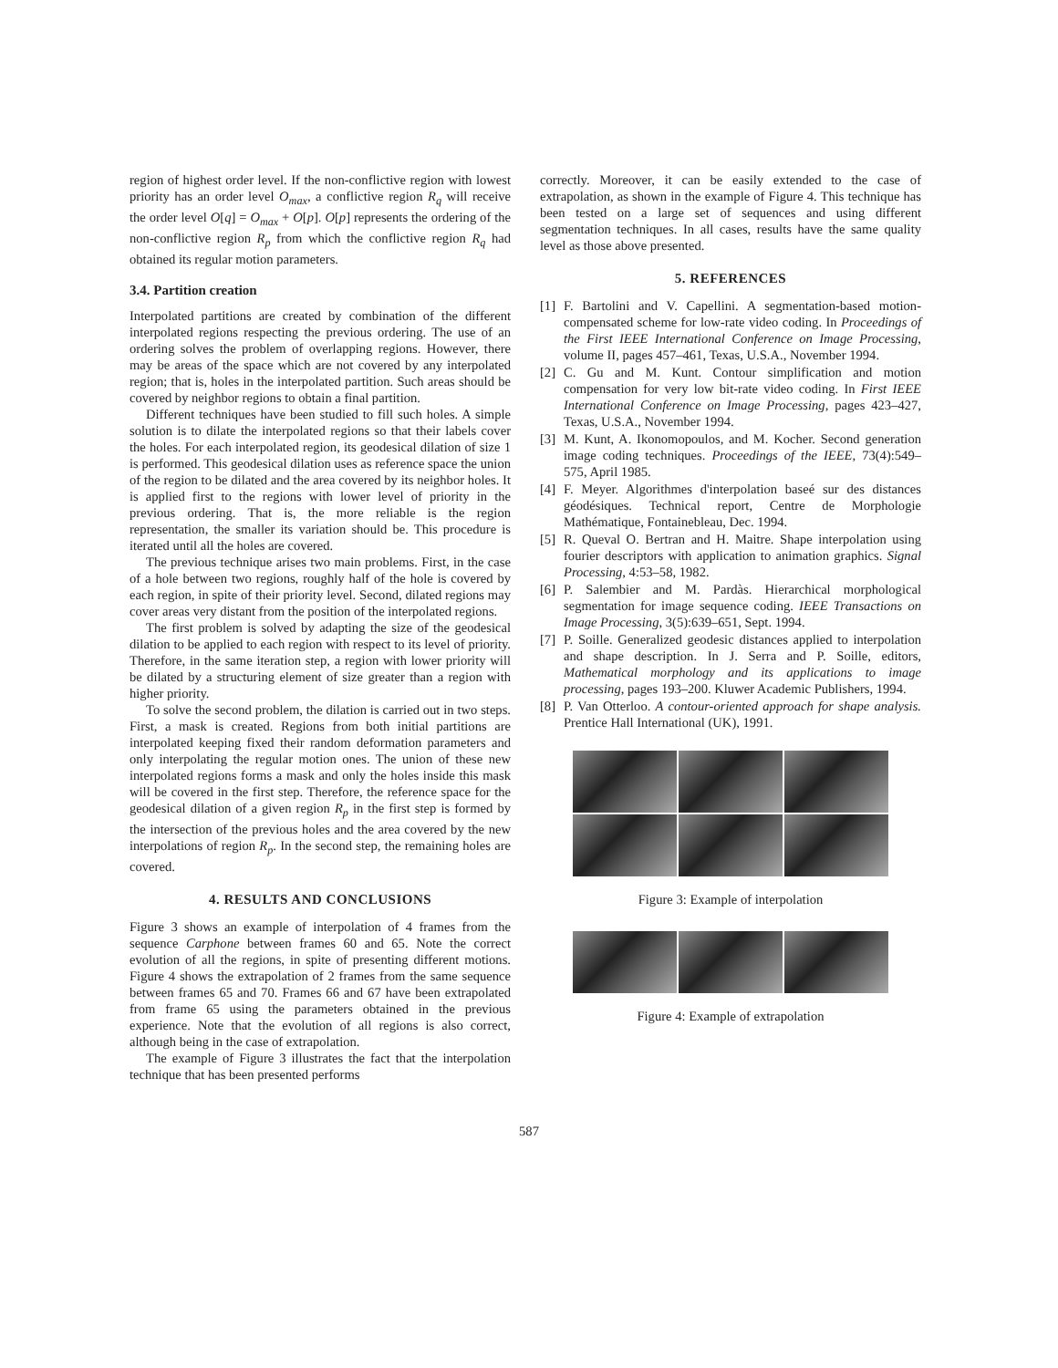region of highest order level. If the non-conflictive region with lowest priority has an order level O<sub>max</sub>, a conflictive region R<sub>q</sub> will receive the order level O[q] = O<sub>max</sub> + O[p]. O[p] represents the ordering of the non-conflictive region R<sub>p</sub> from which the conflictive region R<sub>q</sub> had obtained its regular motion parameters.
3.4. Partition creation
Interpolated partitions are created by combination of the different interpolated regions respecting the previous ordering. The use of an ordering solves the problem of overlapping regions. However, there may be areas of the space which are not covered by any interpolated region; that is, holes in the interpolated partition. Such areas should be covered by neighbor regions to obtain a final partition.
Different techniques have been studied to fill such holes. A simple solution is to dilate the interpolated regions so that their labels cover the holes. For each interpolated region, its geodesical dilation of size 1 is performed. This geodesical dilation uses as reference space the union of the region to be dilated and the area covered by its neighbor holes. It is applied first to the regions with lower level of priority in the previous ordering. That is, the more reliable is the region representation, the smaller its variation should be. This procedure is iterated until all the holes are covered.
The previous technique arises two main problems. First, in the case of a hole between two regions, roughly half of the hole is covered by each region, in spite of their priority level. Second, dilated regions may cover areas very distant from the position of the interpolated regions.
The first problem is solved by adapting the size of the geodesical dilation to be applied to each region with respect to its level of priority. Therefore, in the same iteration step, a region with lower priority will be dilated by a structuring element of size greater than a region with higher priority.
To solve the second problem, the dilation is carried out in two steps. First, a mask is created. Regions from both initial partitions are interpolated keeping fixed their random deformation parameters and only interpolating the regular motion ones. The union of these new interpolated regions forms a mask and only the holes inside this mask will be covered in the first step. Therefore, the reference space for the geodesical dilation of a given region R<sub>p</sub> in the first step is formed by the intersection of the previous holes and the area covered by the new interpolations of region R<sub>p</sub>. In the second step, the remaining holes are covered.
4. RESULTS AND CONCLUSIONS
Figure 3 shows an example of interpolation of 4 frames from the sequence Carphone between frames 60 and 65. Note the correct evolution of all the regions, in spite of presenting different motions. Figure 4 shows the extrapolation of 2 frames from the same sequence between frames 65 and 70. Frames 66 and 67 have been extrapolated from frame 65 using the parameters obtained in the previous experience. Note that the evolution of all regions is also correct, although being in the case of extrapolation.
The example of Figure 3 illustrates the fact that the interpolation technique that has been presented performs
correctly. Moreover, it can be easily extended to the case of extrapolation, as shown in the example of Figure 4. This technique has been tested on a large set of sequences and using different segmentation techniques. In all cases, results have the same quality level as those above presented.
5. REFERENCES
[1]
F. Bartolini and V. Capellini. A segmentation-based motion-compensated scheme for low-rate video coding. In Proceedings of the First IEEE International Conference on Image Processing, volume II, pages 457–461, Texas, U.S.A., November 1994.
[2]
C. Gu and M. Kunt. Contour simplification and motion compensation for very low bit-rate video coding. In First IEEE International Conference on Image Processing, pages 423–427, Texas, U.S.A., November 1994.
[3]
M. Kunt, A. Ikonomopoulos, and M. Kocher. Second generation image coding techniques. Proceedings of the IEEE, 73(4):549–575, April 1985.
[4]
F. Meyer. Algorithmes d'interpolation baseé sur des distances géodésiques. Technical report, Centre de Morphologie Mathématique, Fontainebleau, Dec. 1994.
[5]
R. Queval O. Bertran and H. Maitre. Shape interpolation using fourier descriptors with application to animation graphics. Signal Processing, 4:53–58, 1982.
[6]
P. Salembier and M. Pardàs. Hierarchical morphological segmentation for image sequence coding. IEEE Transactions on Image Processing, 3(5):639–651, Sept. 1994.
[7]
P. Soille. Generalized geodesic distances applied to interpolation and shape description. In J. Serra and P. Soille, editors, Mathematical morphology and its applications to image processing, pages 193–200. Kluwer Academic Publishers, 1994.
[8]
P. Van Otterloo. A contour-oriented approach for shape analysis. Prentice Hall International (UK), 1991.
Figure 3: Example of interpolation
Figure 4: Example of extrapolation
587